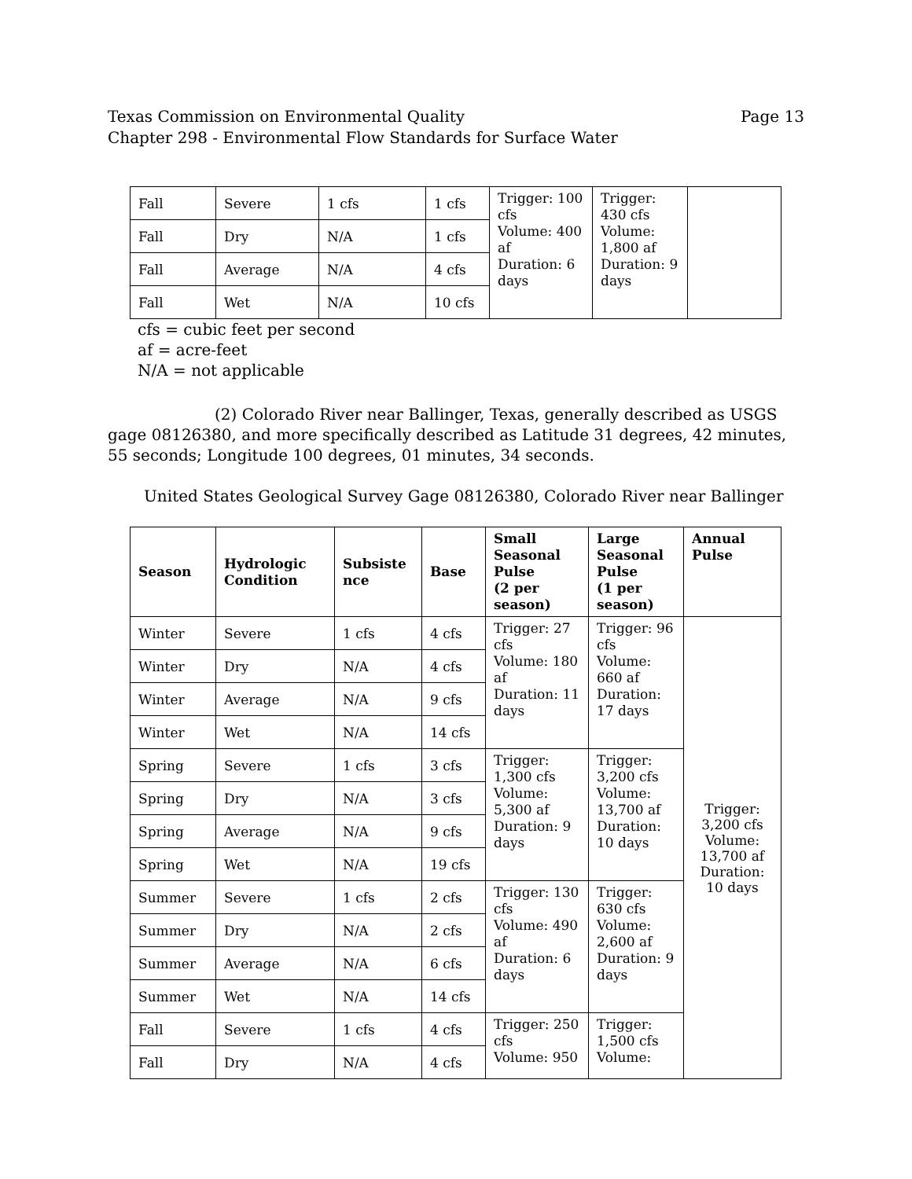Texas Commission on Environmental Quality
Chapter 298 - Environmental Flow Standards for Surface Water
Page 13
| Fall | Severe | 1 cfs | 1 cfs | Trigger: 100 cfs Volume: 400 af Duration: 6 days | Trigger: 430 cfs Volume: 1,800 af Duration: 9 days | |
| Fall | Dry | N/A | 1 cfs | | | |
| Fall | Average | N/A | 4 cfs | | | |
| Fall | Wet | N/A | 10 cfs | | | |
cfs = cubic feet per second
af = acre-feet
N/A = not applicable
(2) Colorado River near Ballinger, Texas, generally described as USGS gage 08126380, and more specifically described as Latitude 31 degrees, 42 minutes, 55 seconds; Longitude 100 degrees, 01 minutes, 34 seconds.
United States Geological Survey Gage 08126380, Colorado River near Ballinger
| Season | Hydrologic Condition | Subsiste nce | Base | Small Seasonal Pulse (2 per season) | Large Seasonal Pulse (1 per season) | Annual Pulse |
| --- | --- | --- | --- | --- | --- | --- |
| Winter | Severe | 1 cfs | 4 cfs | Trigger: 27 cfs Volume: 180 af Duration: 11 days | Trigger: 96 cfs Volume: 660 af Duration: 17 days | Trigger: 3,200 cfs Volume: 13,700 af Duration: 10 days |
| Winter | Dry | N/A | 4 cfs | | | |
| Winter | Average | N/A | 9 cfs | | | |
| Winter | Wet | N/A | 14 cfs | | | |
| Spring | Severe | 1 cfs | 3 cfs | Trigger: 1,300 cfs Volume: 5,300 af Duration: 9 days | Trigger: 3,200 cfs Volume: 13,700 af Duration: 10 days | |
| Spring | Dry | N/A | 3 cfs | | | |
| Spring | Average | N/A | 9 cfs | | | |
| Spring | Wet | N/A | 19 cfs | | | |
| Summer | Severe | 1 cfs | 2 cfs | Trigger: 130 cfs Volume: 490 af Duration: 6 days | Trigger: 630 cfs Volume: 2,600 af Duration: 9 days | |
| Summer | Dry | N/A | 2 cfs | | | |
| Summer | Average | N/A | 6 cfs | | | |
| Summer | Wet | N/A | 14 cfs | | | |
| Fall | Severe | 1 cfs | 4 cfs | Trigger: 250 cfs Volume: 950 | Trigger: 1,500 cfs Volume: | |
| Fall | Dry | N/A | 4 cfs | | | |